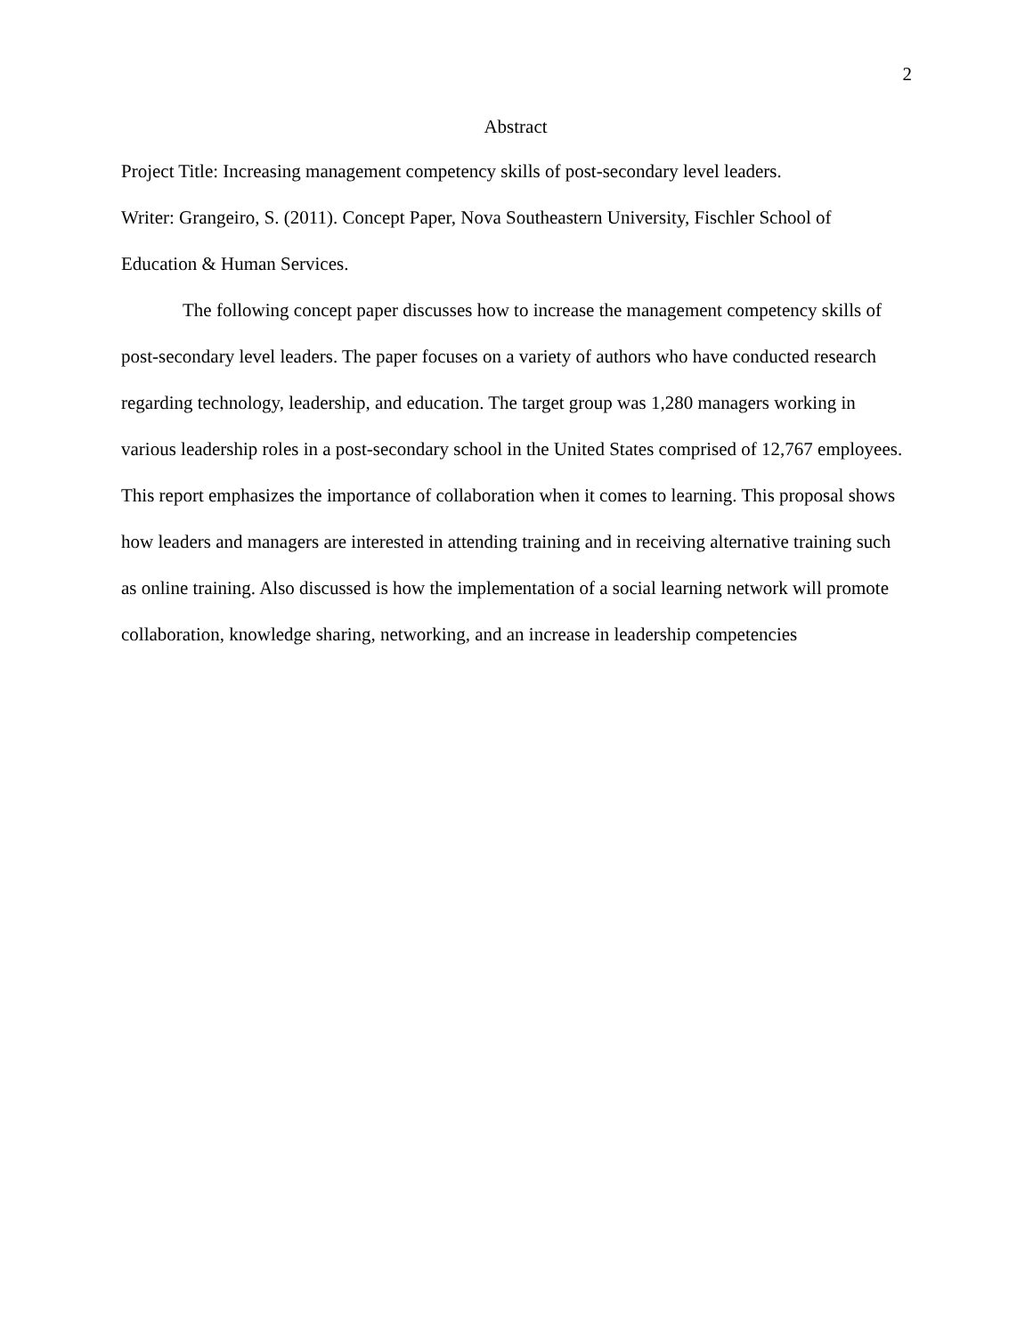2
Abstract
Project Title: Increasing management competency skills of post-secondary level leaders.
Writer: Grangeiro, S. (2011). Concept Paper, Nova Southeastern University, Fischler School of Education & Human Services.
The following concept paper discusses how to increase the management competency skills of post-secondary level leaders. The paper focuses on a variety of authors who have conducted research regarding technology, leadership, and education. The target group was 1,280 managers working in various leadership roles in a post-secondary school in the United States comprised of 12,767 employees. This report emphasizes the importance of collaboration when it comes to learning. This proposal shows how leaders and managers are interested in attending training and in receiving alternative training such as online training. Also discussed is how the implementation of a social learning network will promote collaboration, knowledge sharing, networking, and an increase in leadership competencies